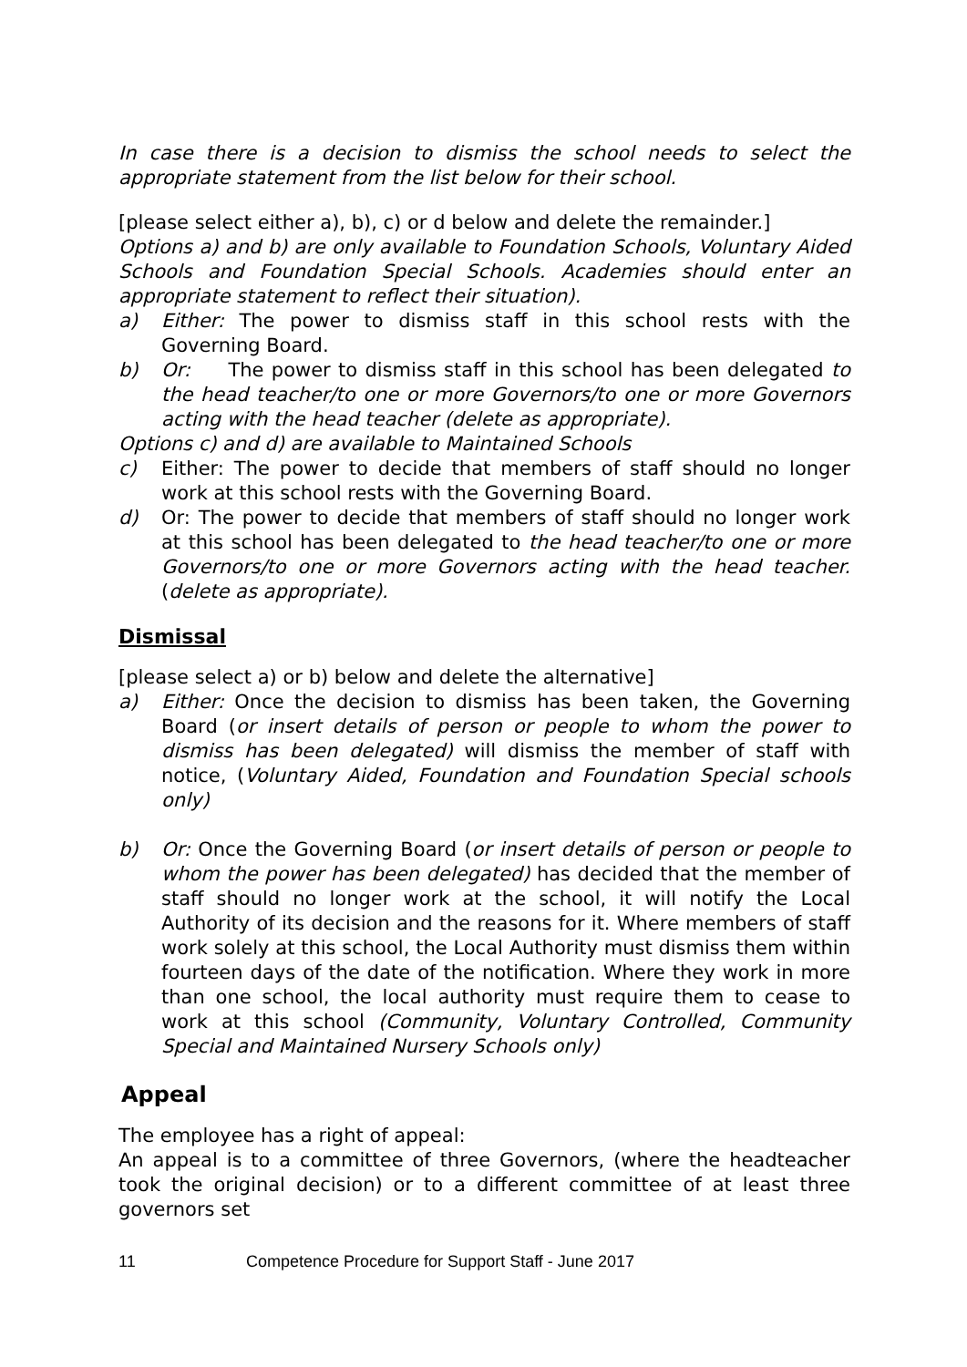In case there is a decision to dismiss the school needs to select the appropriate statement from the list below for their school.
[please select either a), b), c) or d below and delete the remainder.]
Options a) and b) are only available to Foundation Schools, Voluntary Aided Schools and Foundation Special Schools. Academies should enter an appropriate statement to reflect their situation).
a) Either: The power to dismiss staff in this school rests with the Governing Board.
b) Or: The power to dismiss staff in this school has been delegated to the head teacher/to one or more Governors/to one or more Governors acting with the head teacher (delete as appropriate).
Options c) and d) are available to Maintained Schools
c) Either: The power to decide that members of staff should no longer work at this school rests with the Governing Board.
d) Or: The power to decide that members of staff should no longer work at this school has been delegated to the head teacher/to one or more Governors/to one or more Governors acting with the head teacher. (delete as appropriate).
Dismissal
[please select a) or b) below and delete the alternative]
a) Either: Once the decision to dismiss has been taken, the Governing Board (or insert details of person or people to whom the power to dismiss has been delegated) will dismiss the member of staff with notice, (Voluntary Aided, Foundation and Foundation Special schools only)
b) Or: Once the Governing Board (or insert details of person or people to whom the power has been delegated) has decided that the member of staff should no longer work at the school, it will notify the Local Authority of its decision and the reasons for it. Where members of staff work solely at this school, the Local Authority must dismiss them within fourteen days of the date of the notification. Where they work in more than one school, the local authority must require them to cease to work at this school (Community, Voluntary Controlled, Community Special and Maintained Nursery Schools only)
Appeal
The employee has a right of appeal:
An appeal is to a committee of three Governors, (where the headteacher took the original decision) or to a different committee of at least three governors set
11 Competence Procedure for Support Staff - June 2017